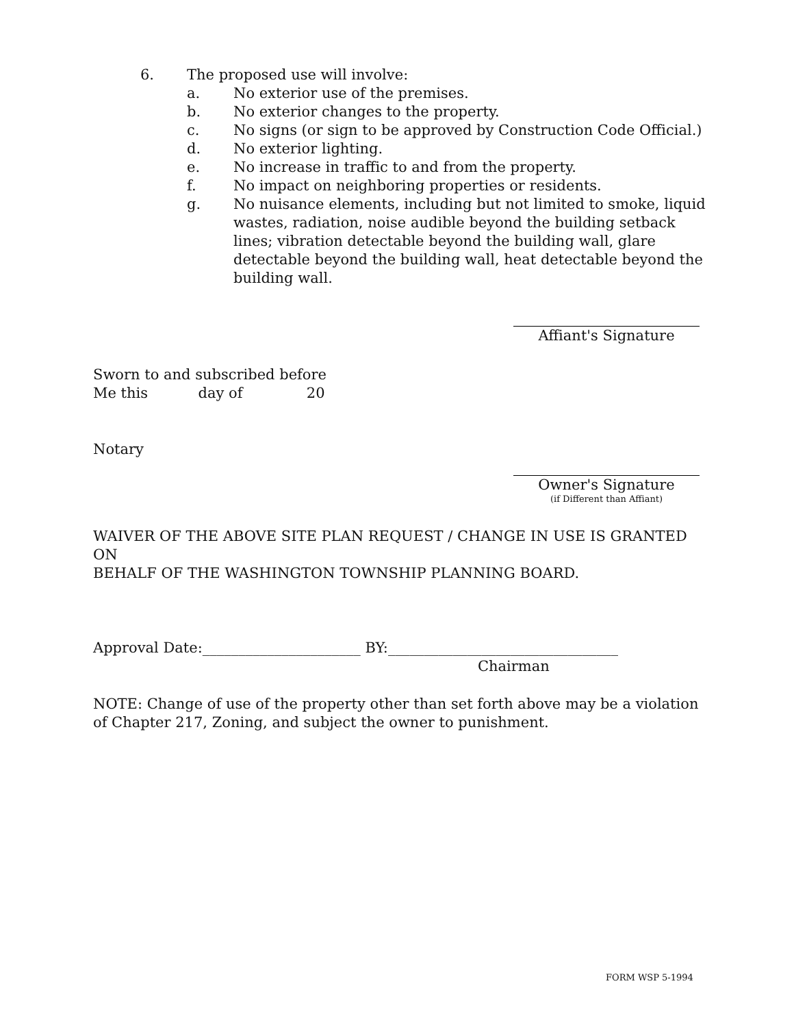6. The proposed use will involve:
a. No exterior use of the premises.
b. No exterior changes to the property.
c. No signs (or sign to be approved by Construction Code Official.)
d. No exterior lighting.
e. No increase in traffic to and from the property.
f. No impact on neighboring properties or residents.
g. No nuisance elements, including but not limited to smoke, liquid wastes, radiation, noise audible beyond the building setback lines; vibration detectable beyond the building wall, glare detectable beyond the building wall, heat detectable beyond the building wall.
Affiant's Signature
Sworn to and subscribed before
Me this day of 20
Notary
Owner's Signature
(if Different than Affiant)
WAIVER OF THE ABOVE SITE PLAN REQUEST / CHANGE IN USE IS GRANTED ON
BEHALF OF THE WASHINGTON TOWNSHIP PLANNING BOARD.
Approval Date:______________________ BY:________________________________
Chairman
NOTE: Change of use of the property other than set forth above may be a violation of Chapter 217, Zoning, and subject the owner to punishment.
FORM WSP 5-1994